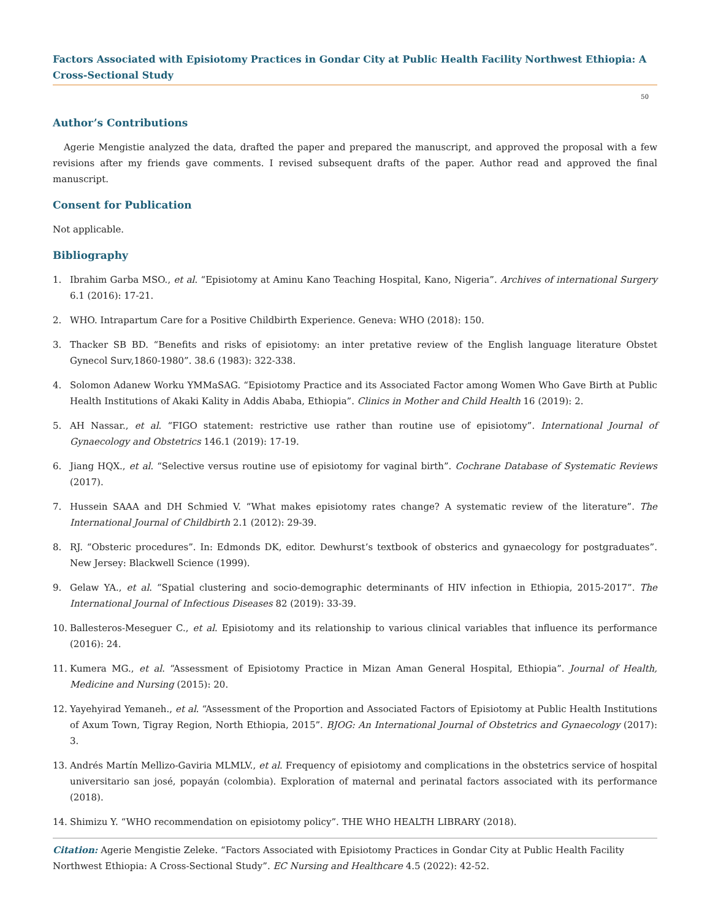Factors Associated with Episiotomy Practices in Gondar City at Public Health Facility Northwest Ethiopia: A Cross-Sectional Study
50
Author’s Contributions
Agerie Mengistie analyzed the data, drafted the paper and prepared the manuscript, and approved the proposal with a few revisions after my friends gave comments. I revised subsequent drafts of the paper. Author read and approved the final manuscript.
Consent for Publication
Not applicable.
Bibliography
1. Ibrahim Garba MSO., et al. “Episiotomy at Aminu Kano Teaching Hospital, Kano, Nigeria”. Archives of international Surgery 6.1 (2016): 17-21.
2. WHO. Intrapartum Care for a Positive Childbirth Experience. Geneva: WHO (2018): 150.
3. Thacker SB BD. “Benefits and risks of episiotomy: an inter pretative review of the English language literature Obstet Gynecol Surv,1860-1980”. 38.6 (1983): 322-338.
4. Solomon Adanew Worku YMMaSAG. “Episiotomy Practice and its Associated Factor among Women Who Gave Birth at Public Health Institutions of Akaki Kality in Addis Ababa, Ethiopia”. Clinics in Mother and Child Health 16 (2019): 2.
5. AH Nassar., et al. “FIGO statement: restrictive use rather than routine use of episiotomy”. International Journal of Gynaecology and Obstetrics 146.1 (2019): 17-19.
6. Jiang HQX., et al. “Selective versus routine use of episiotomy for vaginal birth”. Cochrane Database of Systematic Reviews (2017).
7. Hussein SAAA and DH Schmied V. “What makes episiotomy rates change? A systematic review of the literature”. The International Journal of Childbirth 2.1 (2012): 29-39.
8. RJ. “Obsteric procedures”. In: Edmonds DK, editor. Dewhurst’s textbook of obsterics and gynaecology for postgraduates”. New Jersey: Blackwell Science (1999).
9. Gelaw YA., et al. “Spatial clustering and socio-demographic determinants of HIV infection in Ethiopia, 2015-2017”. The International Journal of Infectious Diseases 82 (2019): 33-39.
10. Ballesteros-Meseguer C., et al. Episiotomy and its relationship to various clinical variables that influence its performance (2016): 24.
11. Kumera MG., et al. “Assessment of Episiotomy Practice in Mizan Aman General Hospital, Ethiopia”. Journal of Health, Medicine and Nursing (2015): 20.
12. Yayehyirad Yemaneh., et al. “Assessment of the Proportion and Associated Factors of Episiotomy at Public Health Institutions of Axum Town, Tigray Region, North Ethiopia, 2015”. BJOG: An International Journal of Obstetrics and Gynaecology (2017): 3.
13. Andrés Martín Mellizo-Gaviria MLMLV., et al. Frequency of episiotomy and complications in the obstetrics service of hospital universitario san josé, popayán (colombia). Exploration of maternal and perinatal factors associated with its performance (2018).
14. Shimizu Y. “WHO recommendation on episiotomy policy”. THE WHO HEALTH LIBRARY (2018).
Citation: Agerie Mengistie Zeleke. “Factors Associated with Episiotomy Practices in Gondar City at Public Health Facility Northwest Ethiopia: A Cross-Sectional Study”. EC Nursing and Healthcare 4.5 (2022): 42-52.